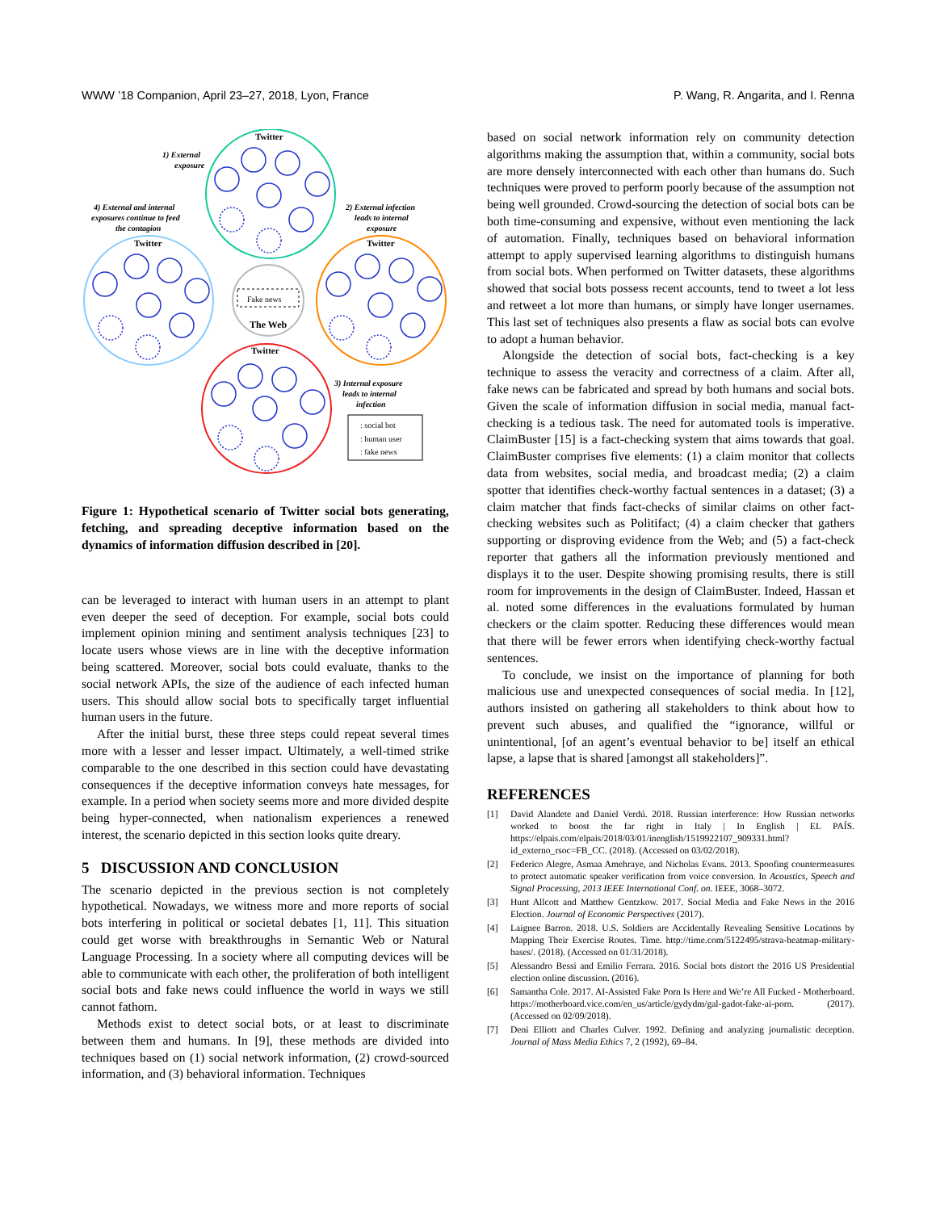WWW ’18 Companion, April 23–27, 2018, Lyon, France P. Wang, R. Angarita, and I. Renna
Fake news
The Web
Twitter
Twitter
Twitter
Twitter
1) External
exposure
4) External and internal
exposures continue to feed
the contagion
2) External infection
leads to internal
exposure
3) Internal exposure
leads to internal
infection
: social bot
: human user
: fake news
Figure 1: Hypothetical scenario of Twitter social bots generating, fetching, and spreading deceptive information based on the dynamics of information diffusion described in [20].
can be leveraged to interact with human users in an attempt to plant even deeper the seed of deception. For example, social bots could implement opinion mining and sentiment analysis techniques [23] to locate users whose views are in line with the deceptive information being scattered. Moreover, social bots could evaluate, thanks to the social network APIs, the size of the audience of each infected human users. This should allow social bots to specifically target influential human users in the future.
After the initial burst, these three steps could repeat several times more with a lesser and lesser impact. Ultimately, a well-timed strike comparable to the one described in this section could have devastating consequences if the deceptive information conveys hate messages, for example. In a period when society seems more and more divided despite being hyper-connected, when nationalism experiences a renewed interest, the scenario depicted in this section looks quite dreary.
5 DISCUSSION AND CONCLUSION
The scenario depicted in the previous section is not completely hypothetical. Nowadays, we witness more and more reports of social bots interfering in political or societal debates [1, 11]. This situation could get worse with breakthroughs in Semantic Web or Natural Language Processing. In a society where all computing devices will be able to communicate with each other, the proliferation of both intelligent social bots and fake news could influence the world in ways we still cannot fathom.
Methods exist to detect social bots, or at least to discriminate between them and humans. In [9], these methods are divided into techniques based on (1) social network information, (2) crowd-sourced information, and (3) behavioral information. Techniques
based on social network information rely on community detection algorithms making the assumption that, within a community, social bots are more densely interconnected with each other than humans do. Such techniques were proved to perform poorly because of the assumption not being well grounded. Crowd-sourcing the detection of social bots can be both time-consuming and expensive, without even mentioning the lack of automation. Finally, techniques based on behavioral information attempt to apply supervised learning algorithms to distinguish humans from social bots. When performed on Twitter datasets, these algorithms showed that social bots possess recent accounts, tend to tweet a lot less and retweet a lot more than humans, or simply have longer usernames. This last set of techniques also presents a flaw as social bots can evolve to adopt a human behavior.
Alongside the detection of social bots, fact-checking is a key technique to assess the veracity and correctness of a claim. After all, fake news can be fabricated and spread by both humans and social bots. Given the scale of information diffusion in social media, manual fact-checking is a tedious task. The need for automated tools is imperative. ClaimBuster [15] is a fact-checking system that aims towards that goal. ClaimBuster comprises five elements: (1) a claim monitor that collects data from websites, social media, and broadcast media; (2) a claim spotter that identifies check-worthy factual sentences in a dataset; (3) a claim matcher that finds fact-checks of similar claims on other fact-checking websites such as Politifact; (4) a claim checker that gathers supporting or disproving evidence from the Web; and (5) a fact-check reporter that gathers all the information previously mentioned and displays it to the user. Despite showing promising results, there is still room for improvements in the design of ClaimBuster. Indeed, Hassan et al. noted some differences in the evaluations formulated by human checkers or the claim spotter. Reducing these differences would mean that there will be fewer errors when identifying check-worthy factual sentences.
To conclude, we insist on the importance of planning for both malicious use and unexpected consequences of social media. In [12], authors insisted on gathering all stakeholders to think about how to prevent such abuses, and qualified the “ignorance, willful or unintentional, [of an agent’s eventual behavior to be] itself an ethical lapse, a lapse that is shared [amongst all stakeholders]”.
REFERENCES
[1] David Alandete and Daniel Verdú. 2018. Russian interference: How Russian networks worked to boost the far right in Italy | In English | EL PAÍS. https://elpais.com/elpais/2018/03/01/inenglish/1519922107_909331.html?id_externo_rsoc=FB_CC. (2018). (Accessed on 03/02/2018).
[2] Federico Alegre, Asmaa Amehraye, and Nicholas Evans. 2013. Spoofing countermeasures to protect automatic speaker verification from voice conversion. In Acoustics, Speech and Signal Processing, 2013 IEEE International Conf. on. IEEE, 3068–3072.
[3] Hunt Allcott and Matthew Gentzkow. 2017. Social Media and Fake News in the 2016 Election. Journal of Economic Perspectives (2017).
[4] Laignee Barron. 2018. U.S. Soldiers are Accidentally Revealing Sensitive Locations by Mapping Their Exercise Routes. Time. http://time.com/5122495/strava-heatmap-military-bases/. (2018). (Accessed on 01/31/2018).
[5] Alessandro Bessi and Emilio Ferrara. 2016. Social bots distort the 2016 US Presidential election online discussion. (2016).
[6] Samantha Cole. 2017. AI-Assisted Fake Porn Is Here and We’re All Fucked - Motherboard. https://motherboard.vice.com/en_us/article/gydydm/gal-gadot-fake-ai-porn. (2017). (Accessed on 02/09/2018).
[7] Deni Elliott and Charles Culver. 1992. Defining and analyzing journalistic deception. Journal of Mass Media Ethics 7, 2 (1992), 69–84.